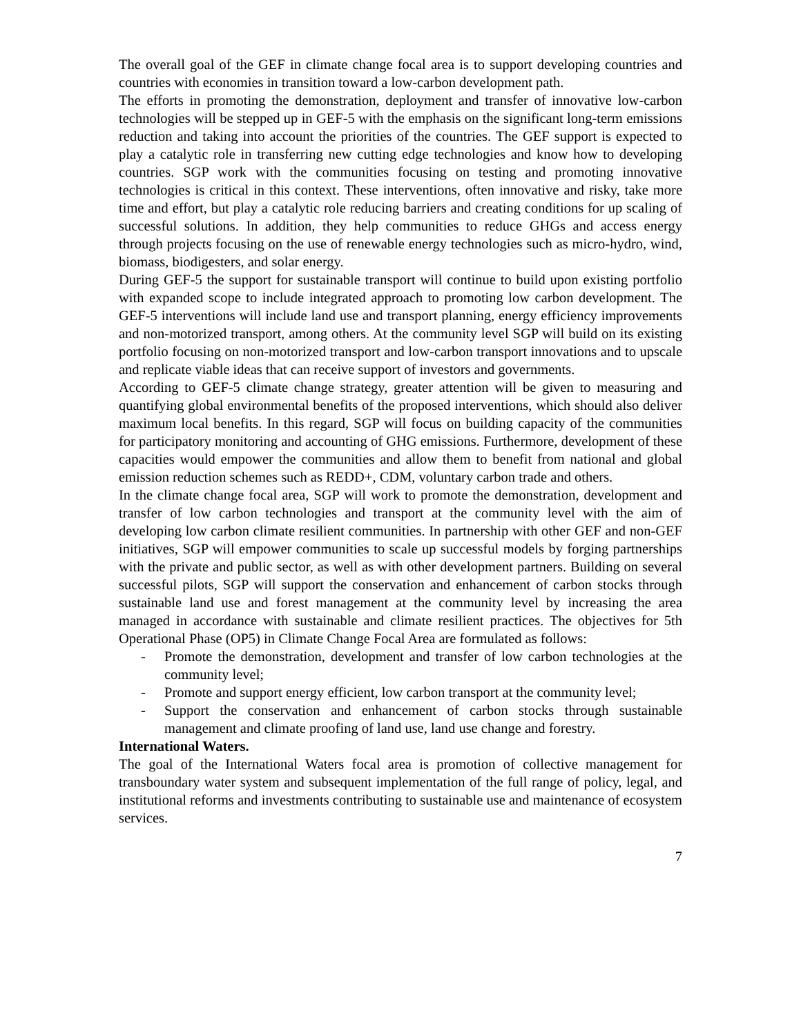The overall goal of the GEF in climate change focal area is to support developing countries and countries with economies in transition toward a low-carbon development path.
The efforts in promoting the demonstration, deployment and transfer of innovative low-carbon technologies will be stepped up in GEF-5 with the emphasis on the significant long-term emissions reduction and taking into account the priorities of the countries. The GEF support is expected to play a catalytic role in transferring new cutting edge technologies and know how to developing countries. SGP work with the communities focusing on testing and promoting innovative technologies is critical in this context. These interventions, often innovative and risky, take more time and effort, but play a catalytic role reducing barriers and creating conditions for up scaling of successful solutions. In addition, they help communities to reduce GHGs and access energy through projects focusing on the use of renewable energy technologies such as micro-hydro, wind, biomass, biodigesters, and solar energy.
During GEF-5 the support for sustainable transport will continue to build upon existing portfolio with expanded scope to include integrated approach to promoting low carbon development. The GEF-5 interventions will include land use and transport planning, energy efficiency improvements and non-motorized transport, among others. At the community level SGP will build on its existing portfolio focusing on non-motorized transport and low-carbon transport innovations and to upscale and replicate viable ideas that can receive support of investors and governments.
According to GEF-5 climate change strategy, greater attention will be given to measuring and quantifying global environmental benefits of the proposed interventions, which should also deliver maximum local benefits. In this regard, SGP will focus on building capacity of the communities for participatory monitoring and accounting of GHG emissions. Furthermore, development of these capacities would empower the communities and allow them to benefit from national and global emission reduction schemes such as REDD+, CDM, voluntary carbon trade and others.
In the climate change focal area, SGP will work to promote the demonstration, development and transfer of low carbon technologies and transport at the community level with the aim of developing low carbon climate resilient communities. In partnership with other GEF and non-GEF initiatives, SGP will empower communities to scale up successful models by forging partnerships with the private and public sector, as well as with other development partners. Building on several successful pilots, SGP will support the conservation and enhancement of carbon stocks through sustainable land use and forest management at the community level by increasing the area managed in accordance with sustainable and climate resilient practices. The objectives for 5th Operational Phase (OP5) in Climate Change Focal Area are formulated as follows:
- Promote the demonstration, development and transfer of low carbon technologies at the community level;
- Promote and support energy efficient, low carbon transport at the community level;
- Support the conservation and enhancement of carbon stocks through sustainable management and climate proofing of land use, land use change and forestry.
International Waters.
The goal of the International Waters focal area is promotion of collective management for transboundary water system and subsequent implementation of the full range of policy, legal, and institutional reforms and investments contributing to sustainable use and maintenance of ecosystem services.
7